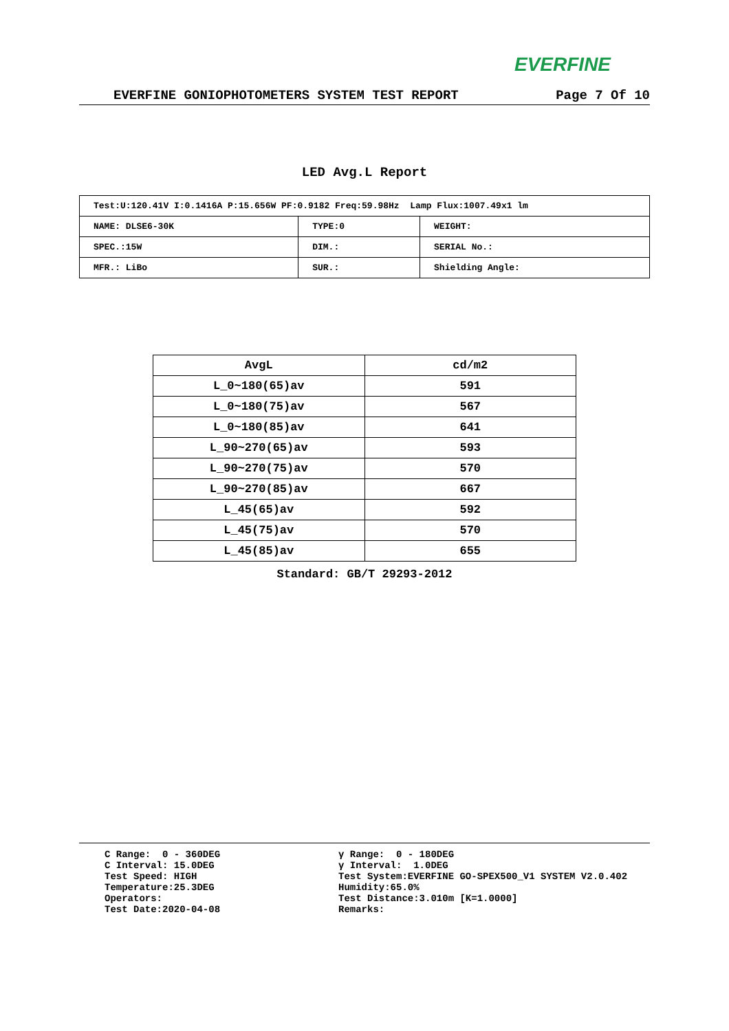EVERFINE
EVERFINE GONIOPHOTOMETERS SYSTEM TEST REPORT Page 7 Of 10
LED Avg.L Report
| Test:U:120.41V I:0.1416A P:15.656W PF:0.9182 Freq:59.98Hz Lamp Flux:1007.49x1 lm | | |
| NAME: DLSE6-30K | TYPE:0 | WEIGHT: |
| SPEC.:15W | DIM.: | SERIAL No.: |
| MFR.: LiBo | SUR.: | Shielding Angle: |
| AvgL | cd/m2 |
| --- | --- |
| L_0~180(65)av | 591 |
| L_0~180(75)av | 567 |
| L_0~180(85)av | 641 |
| L_90~270(65)av | 593 |
| L_90~270(75)av | 570 |
| L_90~270(85)av | 667 |
| L_45(65)av | 592 |
| L_45(75)av | 570 |
| L_45(85)av | 655 |
Standard: GB/T 29293-2012
C Range: 0 - 360DEG C Interval: 15.0DEG Test Speed: HIGH Temperature:25.3DEG Operators: Test Date:2020-04-08
γ Range: 0 - 180DEG γ Interval: 1.0DEG Test System:EVERFINE GO-SPEX500_V1 SYSTEM V2.0.402 Humidity:65.0% Test Distance:3.010m [K=1.0000] Remarks: